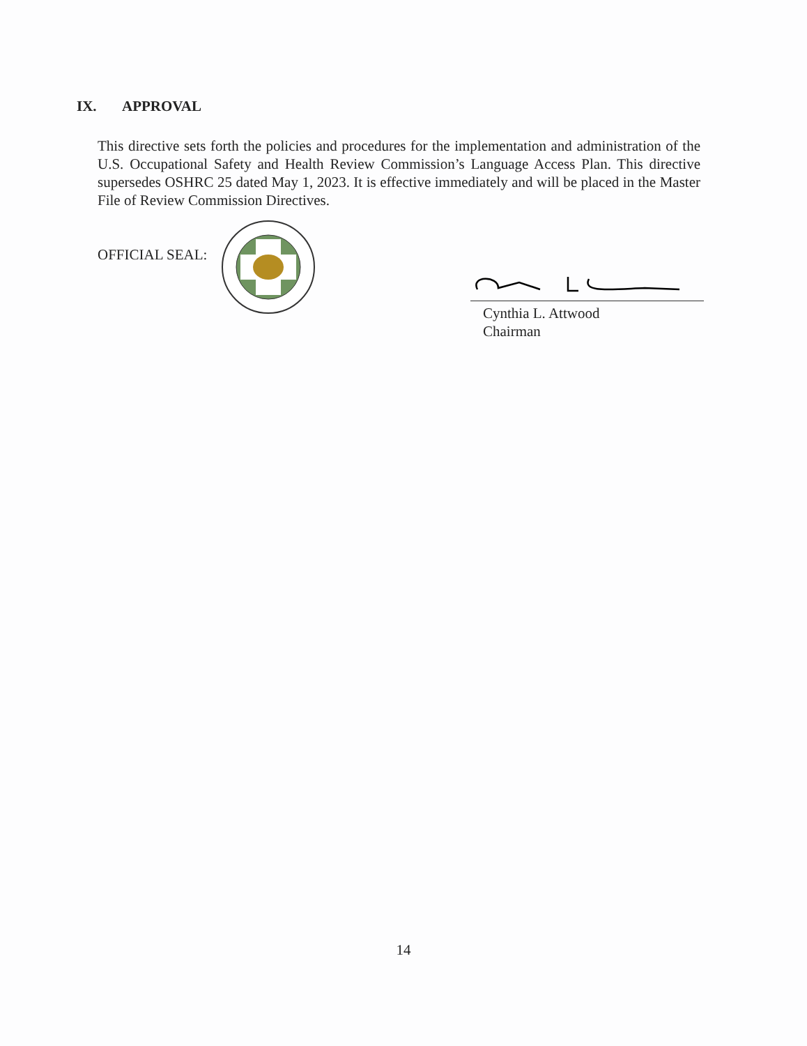IX. APPROVAL
This directive sets forth the policies and procedures for the implementation and administration of the U.S. Occupational Safety and Health Review Commission’s Language Access Plan. This directive supersedes OSHRC 25 dated May 1, 2023. It is effective immediately and will be placed in the Master File of Review Commission Directives.
OFFICIAL SEAL:
Cynthia L. Attwood
Chairman
14